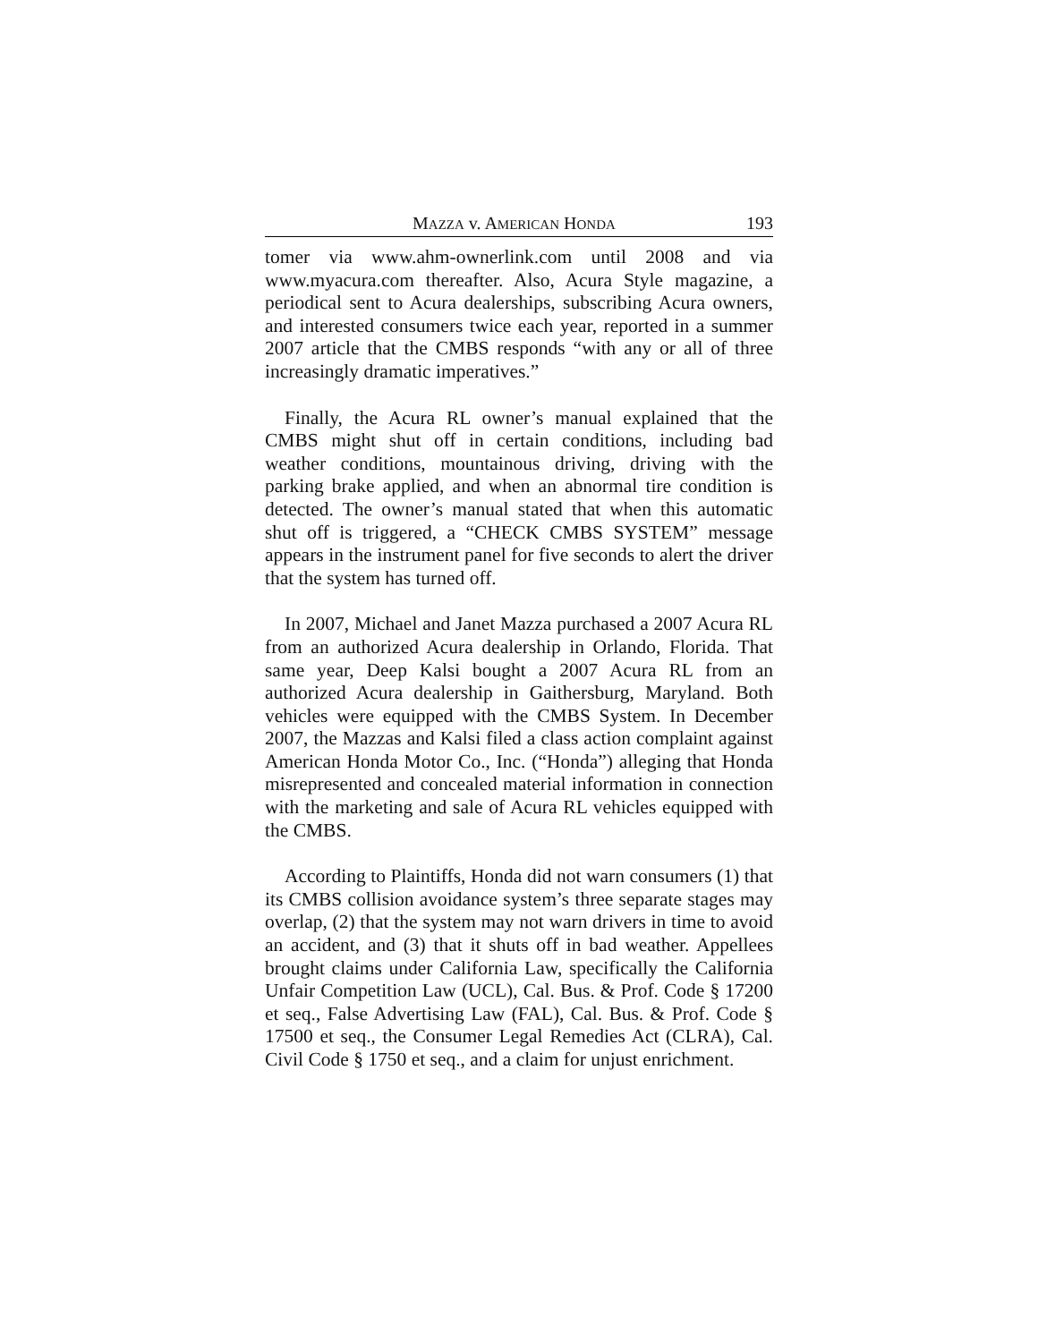MAZZA v. AMERICAN HONDA 193
tomer via www.ahm-ownerlink.com until 2008 and via www.myacura.com thereafter. Also, Acura Style magazine, a periodical sent to Acura dealerships, subscribing Acura owners, and interested consumers twice each year, reported in a summer 2007 article that the CMBS responds “with any or all of three increasingly dramatic imperatives.”
Finally, the Acura RL owner’s manual explained that the CMBS might shut off in certain conditions, including bad weather conditions, mountainous driving, driving with the parking brake applied, and when an abnormal tire condition is detected. The owner’s manual stated that when this automatic shut off is triggered, a “CHECK CMBS SYSTEM” message appears in the instrument panel for five seconds to alert the driver that the system has turned off.
In 2007, Michael and Janet Mazza purchased a 2007 Acura RL from an authorized Acura dealership in Orlando, Florida. That same year, Deep Kalsi bought a 2007 Acura RL from an authorized Acura dealership in Gaithersburg, Maryland. Both vehicles were equipped with the CMBS System. In December 2007, the Mazzas and Kalsi filed a class action complaint against American Honda Motor Co., Inc. (“Honda”) alleging that Honda misrepresented and concealed material information in connection with the marketing and sale of Acura RL vehicles equipped with the CMBS.
According to Plaintiffs, Honda did not warn consumers (1) that its CMBS collision avoidance system’s three separate stages may overlap, (2) that the system may not warn drivers in time to avoid an accident, and (3) that it shuts off in bad weather. Appellees brought claims under California Law, specifically the California Unfair Competition Law (UCL), Cal. Bus. & Prof. Code § 17200 et seq., False Advertising Law (FAL), Cal. Bus. & Prof. Code § 17500 et seq., the Consumer Legal Remedies Act (CLRA), Cal. Civil Code § 1750 et seq., and a claim for unjust enrichment.